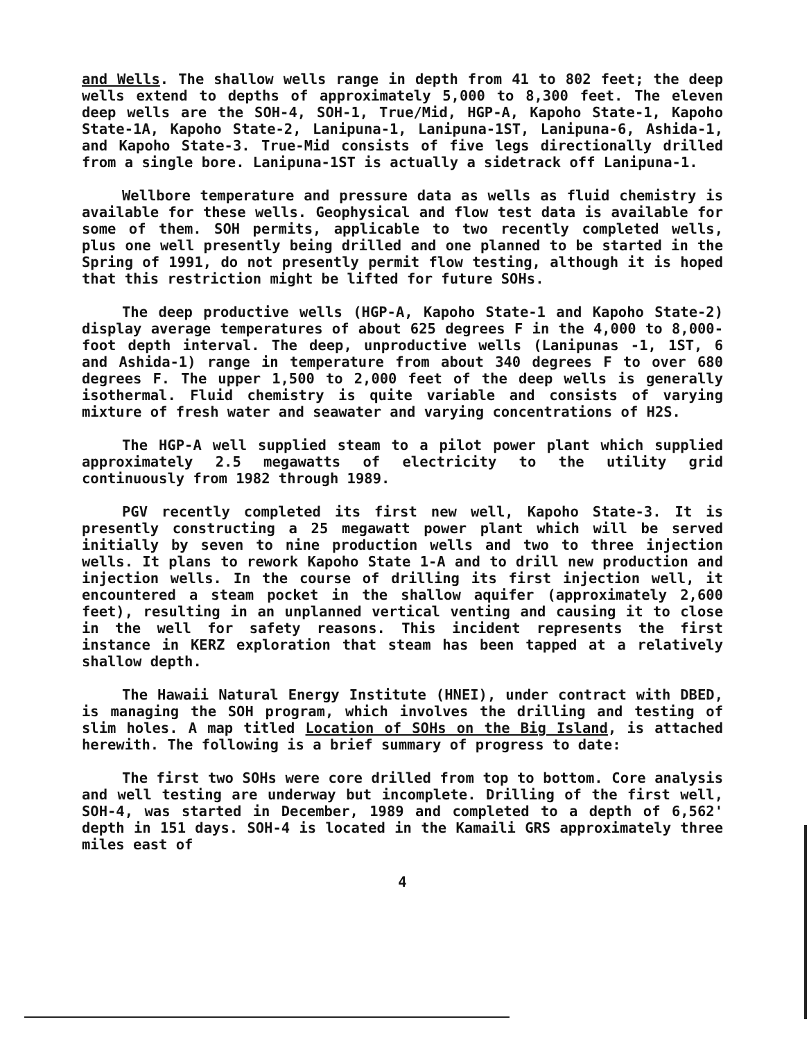and Wells. The shallow wells range in depth from 41 to 802 feet; the deep wells extend to depths of approximately 5,000 to 8,300 feet. The eleven deep wells are the SOH-4, SOH-1, True/Mid, HGP-A, Kapoho State-1, Kapoho State-1A, Kapoho State-2, Lanipuna-1, Lanipuna-1ST, Lanipuna-6, Ashida-1, and Kapoho State-3. True-Mid consists of five legs directionally drilled from a single bore. Lanipuna-1ST is actually a sidetrack off Lanipuna-1.
Wellbore temperature and pressure data as wells as fluid chemistry is available for these wells. Geophysical and flow test data is available for some of them. SOH permits, applicable to two recently completed wells, plus one well presently being drilled and one planned to be started in the Spring of 1991, do not presently permit flow testing, although it is hoped that this restriction might be lifted for future SOHs.
The deep productive wells (HGP-A, Kapoho State-1 and Kapoho State-2) display average temperatures of about 625 degrees F in the 4,000 to 8,000-foot depth interval. The deep, unproductive wells (Lanipunas -1, 1ST, 6 and Ashida-1) range in temperature from about 340 degrees F to over 680 degrees F. The upper 1,500 to 2,000 feet of the deep wells is generally isothermal. Fluid chemistry is quite variable and consists of varying mixture of fresh water and seawater and varying concentrations of H2S.
The HGP-A well supplied steam to a pilot power plant which supplied approximately 2.5 megawatts of electricity to the utility grid continuously from 1982 through 1989.
PGV recently completed its first new well, Kapoho State-3. It is presently constructing a 25 megawatt power plant which will be served initially by seven to nine production wells and two to three injection wells. It plans to rework Kapoho State 1-A and to drill new production and injection wells. In the course of drilling its first injection well, it encountered a steam pocket in the shallow aquifer (approximately 2,600 feet), resulting in an unplanned vertical venting and causing it to close in the well for safety reasons. This incident represents the first instance in KERZ exploration that steam has been tapped at a relatively shallow depth.
The Hawaii Natural Energy Institute (HNEI), under contract with DBED, is managing the SOH program, which involves the drilling and testing of slim holes. A map titled Location of SOHs on the Big Island, is attached herewith. The following is a brief summary of progress to date:
The first two SOHs were core drilled from top to bottom. Core analysis and well testing are underway but incomplete. Drilling of the first well, SOH-4, was started in December, 1989 and completed to a depth of 6,562' depth in 151 days. SOH-4 is located in the Kamaili GRS approximately three miles east of
4